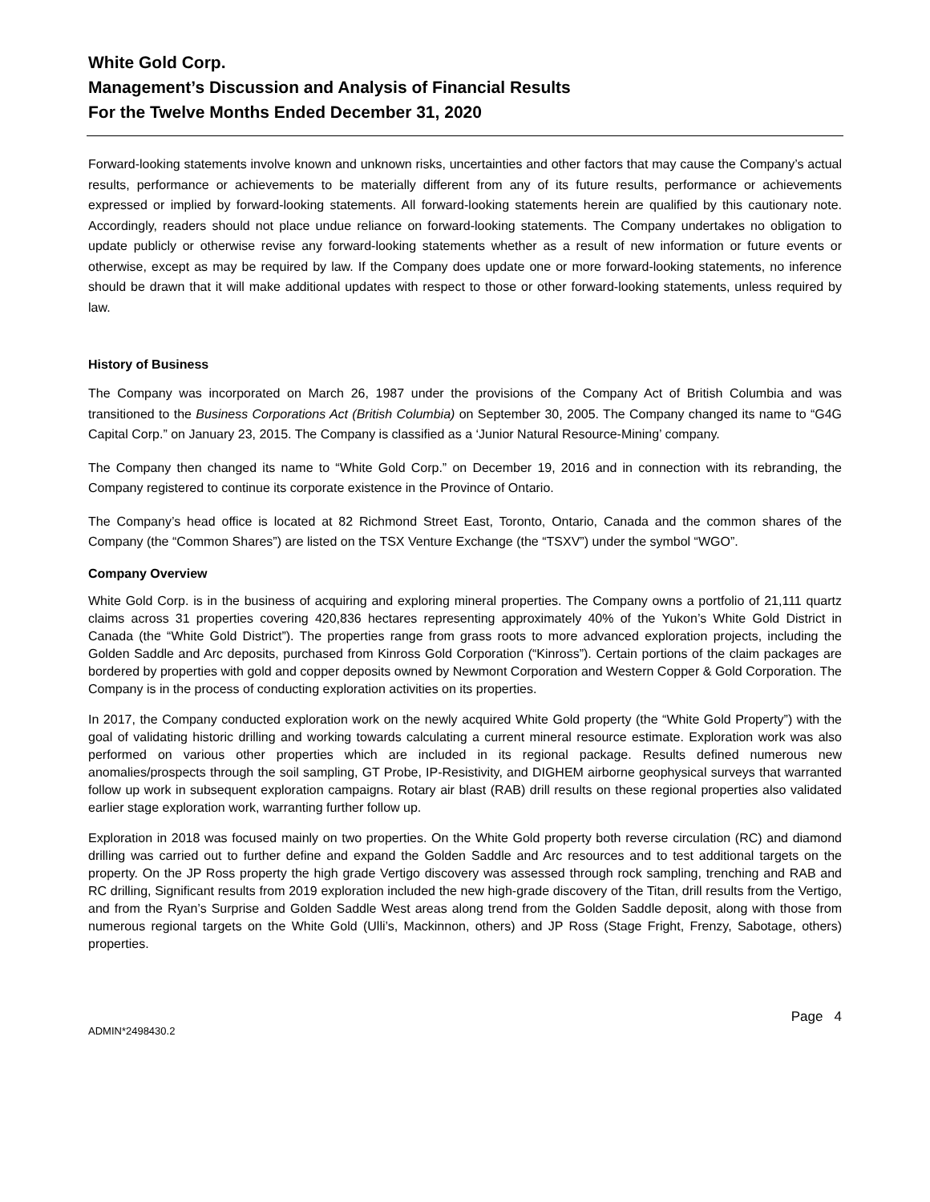White Gold Corp.
Management’s Discussion and Analysis of Financial Results
For the Twelve Months Ended December 31, 2020
Forward-looking statements involve known and unknown risks, uncertainties and other factors that may cause the Company’s actual results, performance or achievements to be materially different from any of its future results, performance or achievements expressed or implied by forward-looking statements. All forward-looking statements herein are qualified by this cautionary note. Accordingly, readers should not place undue reliance on forward-looking statements. The Company undertakes no obligation to update publicly or otherwise revise any forward-looking statements whether as a result of new information or future events or otherwise, except as may be required by law. If the Company does update one or more forward-looking statements, no inference should be drawn that it will make additional updates with respect to those or other forward-looking statements, unless required by law.
History of Business
The Company was incorporated on March 26, 1987 under the provisions of the Company Act of British Columbia and was transitioned to the Business Corporations Act (British Columbia) on September 30, 2005. The Company changed its name to “G4G Capital Corp.” on January 23, 2015. The Company is classified as a ‘Junior Natural Resource-Mining’ company.
The Company then changed its name to “White Gold Corp.” on December 19, 2016 and in connection with its rebranding, the Company registered to continue its corporate existence in the Province of Ontario.
The Company’s head office is located at 82 Richmond Street East, Toronto, Ontario, Canada and the common shares of the Company (the “Common Shares”) are listed on the TSX Venture Exchange (the “TSXV”) under the symbol “WGO”.
Company Overview
White Gold Corp. is in the business of acquiring and exploring mineral properties. The Company owns a portfolio of 21,111 quartz claims across 31 properties covering 420,836 hectares representing approximately 40% of the Yukon’s White Gold District in Canada (the “White Gold District”). The properties range from grass roots to more advanced exploration projects, including the Golden Saddle and Arc deposits, purchased from Kinross Gold Corporation (“Kinross”). Certain portions of the claim packages are bordered by properties with gold and copper deposits owned by Newmont Corporation and Western Copper & Gold Corporation. The Company is in the process of conducting exploration activities on its properties.
In 2017, the Company conducted exploration work on the newly acquired White Gold property (the “White Gold Property”) with the goal of validating historic drilling and working towards calculating a current mineral resource estimate. Exploration work was also performed on various other properties which are included in its regional package. Results defined numerous new anomalies/prospects through the soil sampling, GT Probe, IP-Resistivity, and DIGHEM airborne geophysical surveys that warranted follow up work in subsequent exploration campaigns. Rotary air blast (RAB) drill results on these regional properties also validated earlier stage exploration work, warranting further follow up.
Exploration in 2018 was focused mainly on two properties. On the White Gold property both reverse circulation (RC) and diamond drilling was carried out to further define and expand the Golden Saddle and Arc resources and to test additional targets on the property. On the JP Ross property the high grade Vertigo discovery was assessed through rock sampling, trenching and RAB and RC drilling, Significant results from 2019 exploration included the new high-grade discovery of the Titan, drill results from the Vertigo, and from the Ryan’s Surprise and Golden Saddle West areas along trend from the Golden Saddle deposit, along with those from numerous regional targets on the White Gold (Ulli’s, Mackinnon, others) and JP Ross (Stage Fright, Frenzy, Sabotage, others) properties.
Page 4
ADMIN*2498430.2